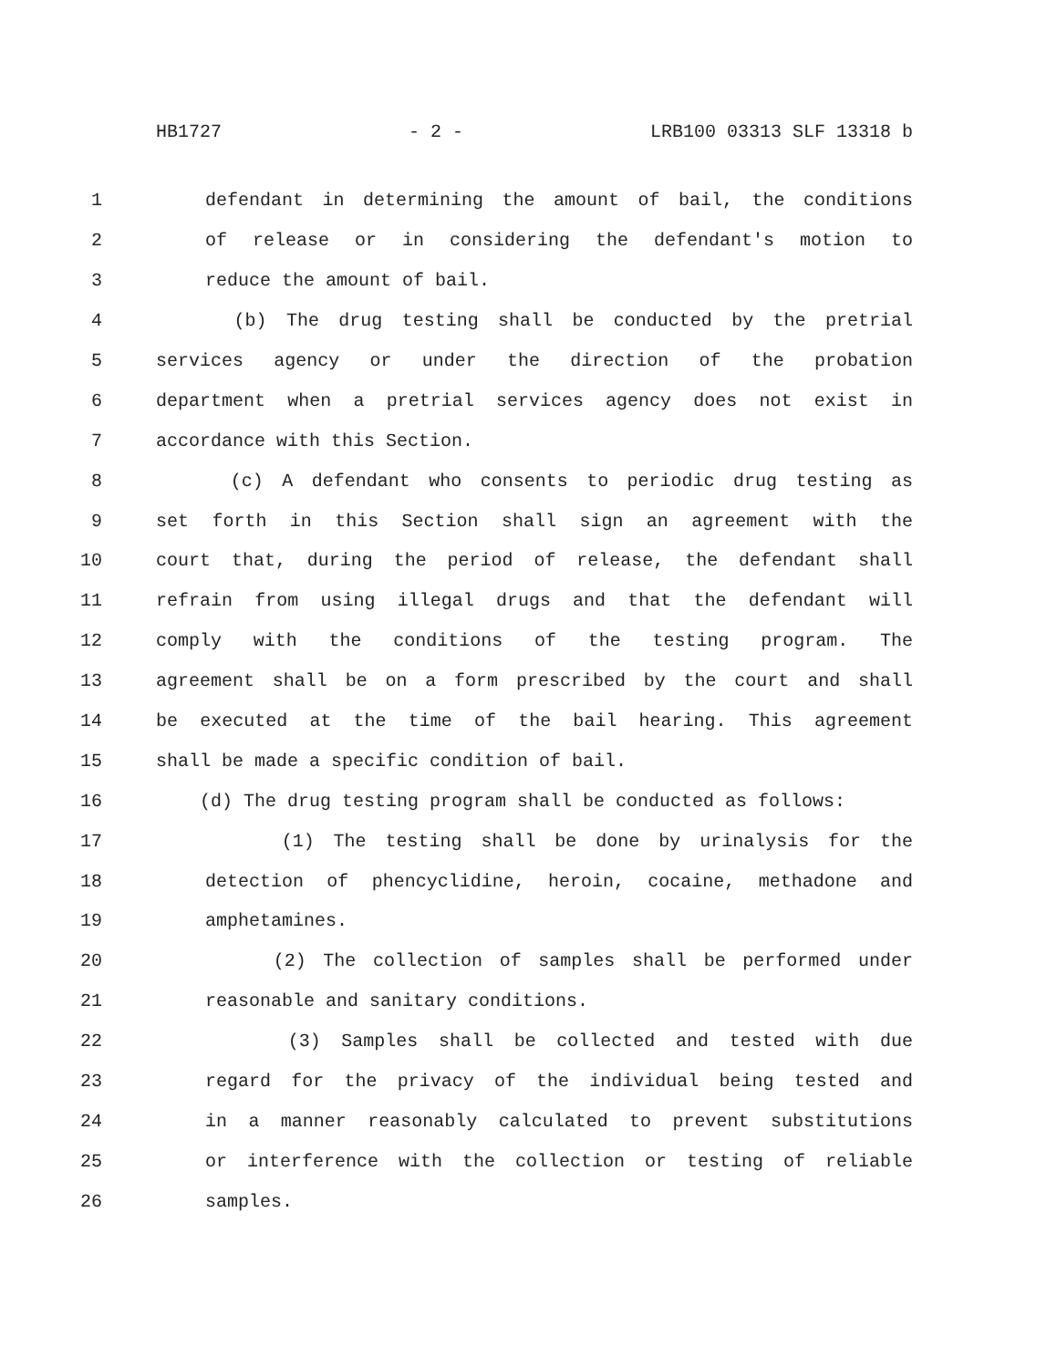HB1727 - 2 - LRB100 03313 SLF 13318 b
1 defendant in determining the amount of bail, the conditions
2 of release or in considering the defendant's motion to
3 reduce the amount of bail.
4 (b) The drug testing shall be conducted by the pretrial
5 services agency or under the direction of the probation
6 department when a pretrial services agency does not exist in
7 accordance with this Section.
8 (c) A defendant who consents to periodic drug testing as
9 set forth in this Section shall sign an agreement with the
10 court that, during the period of release, the defendant shall
11 refrain from using illegal drugs and that the defendant will
12 comply with the conditions of the testing program. The
13 agreement shall be on a form prescribed by the court and shall
14 be executed at the time of the bail hearing. This agreement
15 shall be made a specific condition of bail.
16 (d) The drug testing program shall be conducted as follows:
17 (1) The testing shall be done by urinalysis for the
18 detection of phencyclidine, heroin, cocaine, methadone and
19 amphetamines.
20 (2) The collection of samples shall be performed under
21 reasonable and sanitary conditions.
22 (3) Samples shall be collected and tested with due
23 regard for the privacy of the individual being tested and
24 in a manner reasonably calculated to prevent substitutions
25 or interference with the collection or testing of reliable
26 samples.